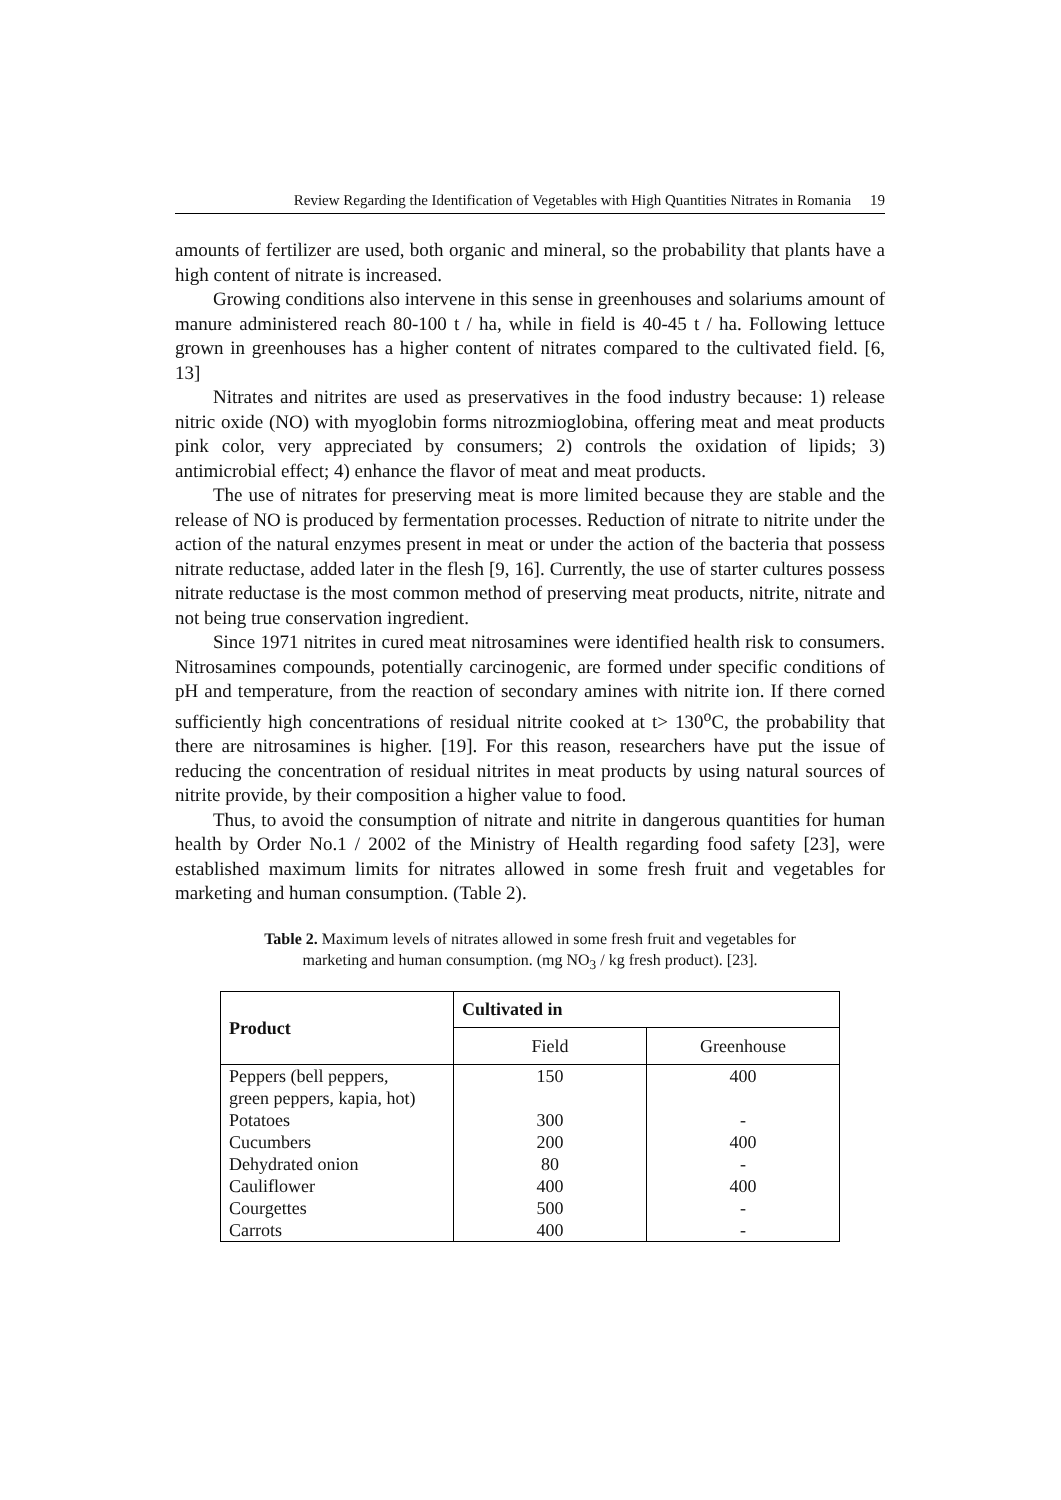Review Regarding the Identification of Vegetables with High Quantities Nitrates in Romania 19
amounts of fertilizer are used, both organic and mineral, so the probability that plants have a high content of nitrate is increased.
Growing conditions also intervene in this sense in greenhouses and solariums amount of manure administered reach 80-100 t / ha, while in field is 40-45 t / ha. Following lettuce grown in greenhouses has a higher content of nitrates compared to the cultivated field. [6, 13]
Nitrates and nitrites are used as preservatives in the food industry because: 1) release nitric oxide (NO) with myoglobin forms nitrozmioglobina, offering meat and meat products pink color, very appreciated by consumers; 2) controls the oxidation of lipids; 3) antimicrobial effect; 4) enhance the flavor of meat and meat products.
The use of nitrates for preserving meat is more limited because they are stable and the release of NO is produced by fermentation processes. Reduction of nitrate to nitrite under the action of the natural enzymes present in meat or under the action of the bacteria that possess nitrate reductase, added later in the flesh [9, 16]. Currently, the use of starter cultures possess nitrate reductase is the most common method of preserving meat products, nitrite, nitrate and not being true conservation ingredient.
Since 1971 nitrites in cured meat nitrosamines were identified health risk to consumers. Nitrosamines compounds, potentially carcinogenic, are formed under specific conditions of pH and temperature, from the reaction of secondary amines with nitrite ion. If there corned sufficiently high concentrations of residual nitrite cooked at t> 130<sup>o</sup>C, the probability that there are nitrosamines is higher. [19]. For this reason, researchers have put the issue of reducing the concentration of residual nitrites in meat products by using natural sources of nitrite provide, by their composition a higher value to food.
Thus, to avoid the consumption of nitrate and nitrite in dangerous quantities for human health by Order No.1 / 2002 of the Ministry of Health regarding food safety [23], were established maximum limits for nitrates allowed in some fresh fruit and vegetables for marketing and human consumption. (Table 2).
Table 2. Maximum levels of nitrates allowed in some fresh fruit and vegetables for marketing and human consumption. (mg NO<sub>3</sub> / kg fresh product). [23].
| Product | Cultivated in | |
| --- | --- | --- |
| | Field | Greenhouse |
| Peppers (bell peppers, green peppers, kapia, hot) | 150 | 400 |
| Potatoes | 300 | - |
| Cucumbers | 200 | 400 |
| Dehydrated onion | 80 | - |
| Cauliflower | 400 | 400 |
| Courgettes | 500 | - |
| Carrots | 400 | - |